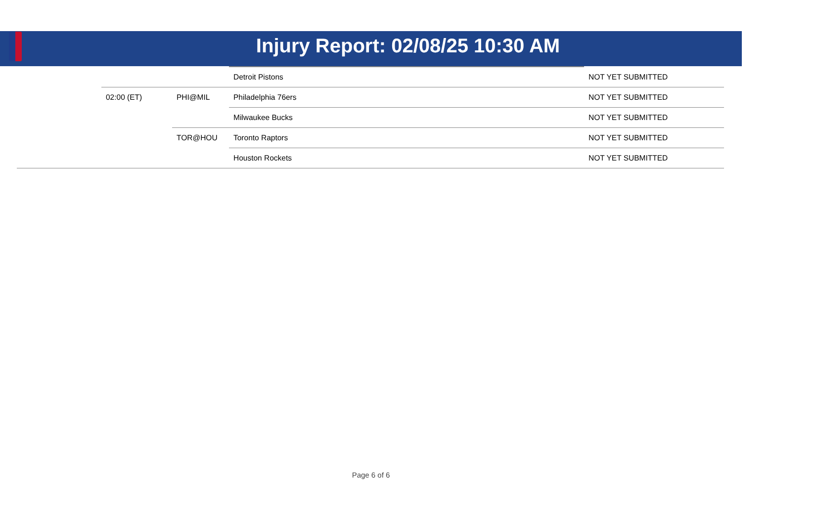Injury Report: 02/08/25 10:30 AM
| | | | Detroit Pistons | NOT YET SUBMITTED |
| | 02:00 (ET) | PHI@MIL | Philadelphia 76ers | NOT YET SUBMITTED |
| | | | Milwaukee Bucks | NOT YET SUBMITTED |
| | | TOR@HOU | Toronto Raptors | NOT YET SUBMITTED |
| | | | Houston Rockets | NOT YET SUBMITTED |
Page 6 of 6